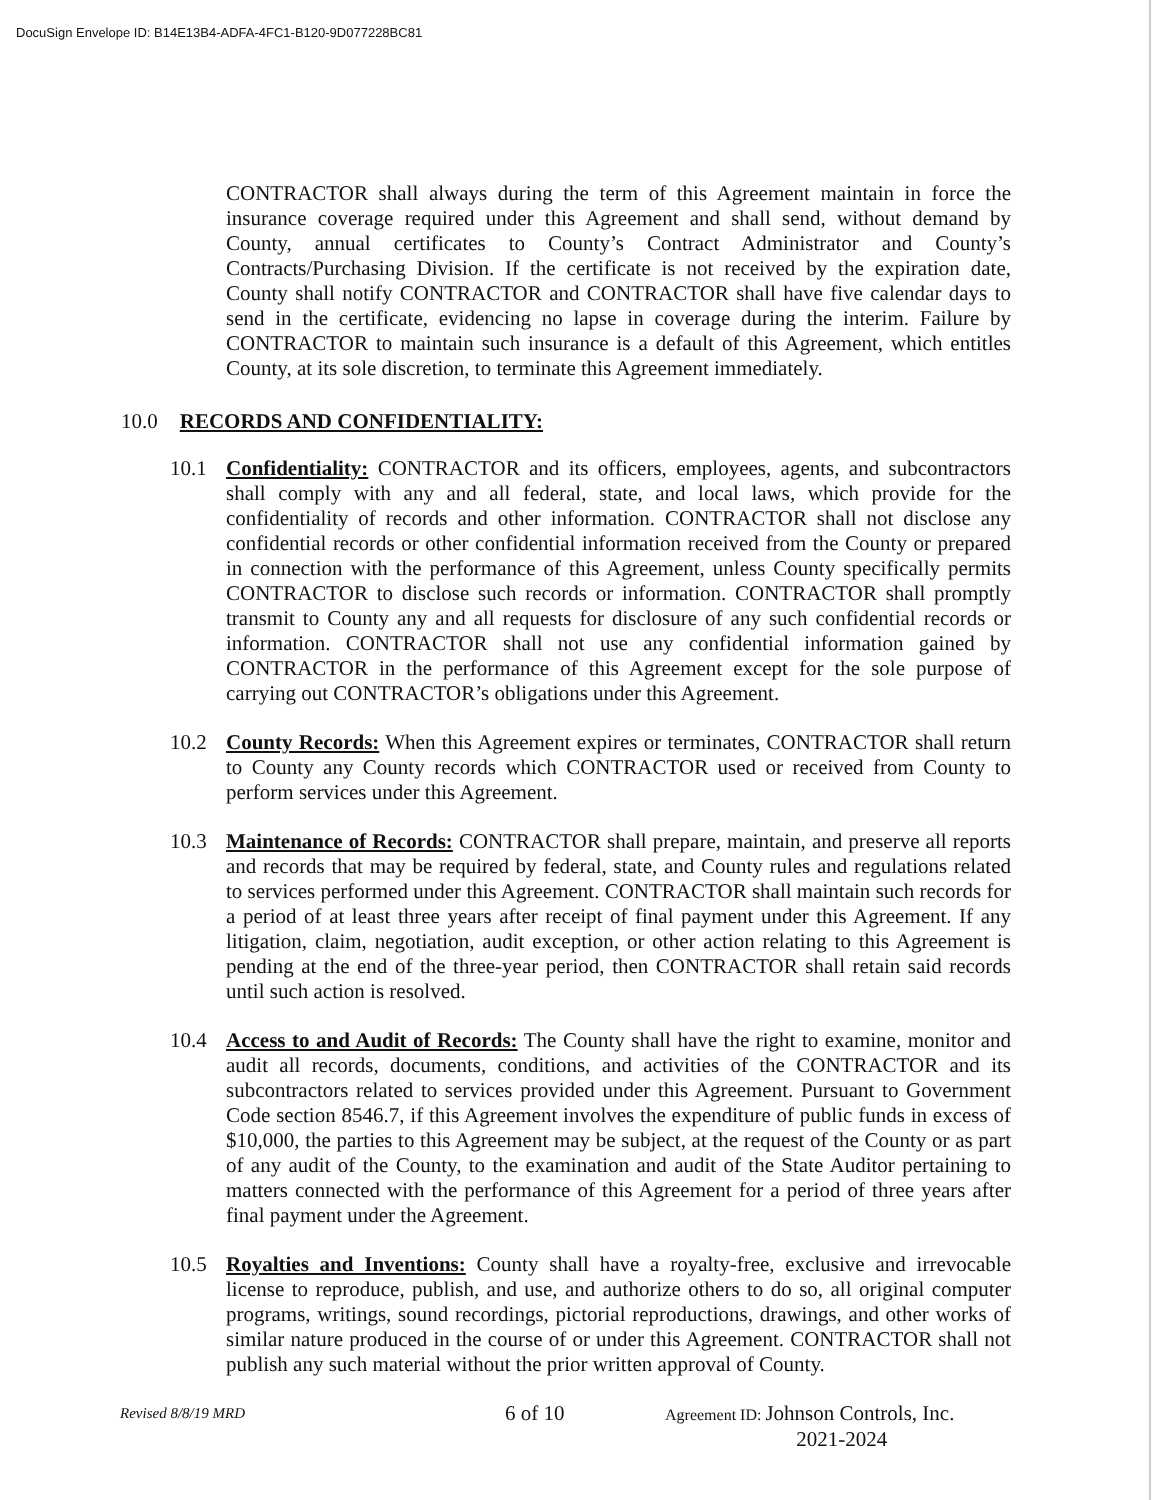DocuSign Envelope ID: B14E13B4-ADFA-4FC1-B120-9D077228BC81
CONTRACTOR shall always during the term of this Agreement maintain in force the insurance coverage required under this Agreement and shall send, without demand by County, annual certificates to County’s Contract Administrator and County’s Contracts/Purchasing Division. If the certificate is not received by the expiration date, County shall notify CONTRACTOR and CONTRACTOR shall have five calendar days to send in the certificate, evidencing no lapse in coverage during the interim. Failure by CONTRACTOR to maintain such insurance is a default of this Agreement, which entitles County, at its sole discretion, to terminate this Agreement immediately.
10.0 RECORDS AND CONFIDENTIALITY:
10.1 Confidentiality: CONTRACTOR and its officers, employees, agents, and subcontractors shall comply with any and all federal, state, and local laws, which provide for the confidentiality of records and other information. CONTRACTOR shall not disclose any confidential records or other confidential information received from the County or prepared in connection with the performance of this Agreement, unless County specifically permits CONTRACTOR to disclose such records or information. CONTRACTOR shall promptly transmit to County any and all requests for disclosure of any such confidential records or information. CONTRACTOR shall not use any confidential information gained by CONTRACTOR in the performance of this Agreement except for the sole purpose of carrying out CONTRACTOR’s obligations under this Agreement.
10.2 County Records: When this Agreement expires or terminates, CONTRACTOR shall return to County any County records which CONTRACTOR used or received from County to perform services under this Agreement.
10.3 Maintenance of Records: CONTRACTOR shall prepare, maintain, and preserve all reports and records that may be required by federal, state, and County rules and regulations related to services performed under this Agreement. CONTRACTOR shall maintain such records for a period of at least three years after receipt of final payment under this Agreement. If any litigation, claim, negotiation, audit exception, or other action relating to this Agreement is pending at the end of the three-year period, then CONTRACTOR shall retain said records until such action is resolved.
10.4 Access to and Audit of Records: The County shall have the right to examine, monitor and audit all records, documents, conditions, and activities of the CONTRACTOR and its subcontractors related to services provided under this Agreement. Pursuant to Government Code section 8546.7, if this Agreement involves the expenditure of public funds in excess of $10,000, the parties to this Agreement may be subject, at the request of the County or as part of any audit of the County, to the examination and audit of the State Auditor pertaining to matters connected with the performance of this Agreement for a period of three years after final payment under the Agreement.
10.5 Royalties and Inventions: County shall have a royalty-free, exclusive and irrevocable license to reproduce, publish, and use, and authorize others to do so, all original computer programs, writings, sound recordings, pictorial reproductions, drawings, and other works of similar nature produced in the course of or under this Agreement. CONTRACTOR shall not publish any such material without the prior written approval of County.
Revised 8/8/19 MRD
6 of 10
Agreement ID: Johnson Controls, Inc.
2021-2024